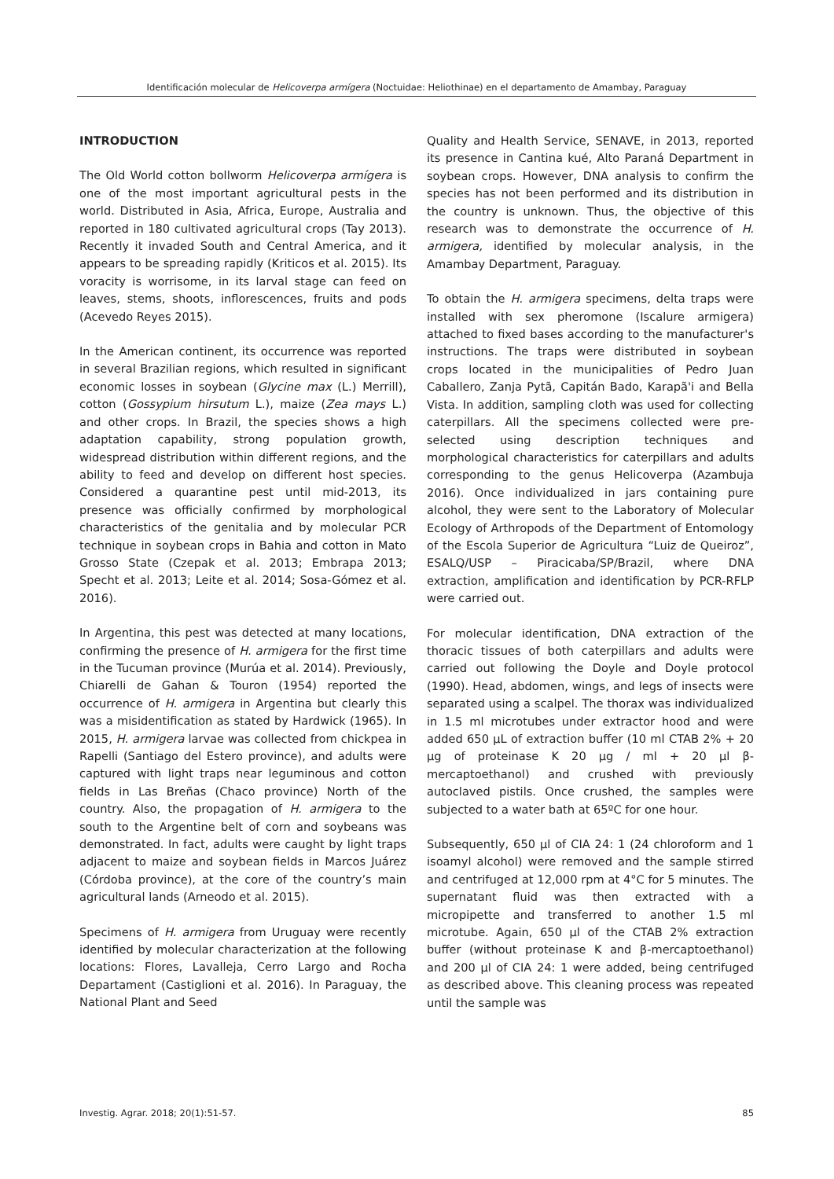Identificación molecular de Helicoverpa armígera (Noctuidae: Heliothinae) en el departamento de Amambay, Paraguay
INTRODUCTION
The Old World cotton bollworm Helicoverpa armígera is one of the most important agricultural pests in the world. Distributed in Asia, Africa, Europe, Australia and reported in 180 cultivated agricultural crops (Tay 2013). Recently it invaded South and Central America, and it appears to be spreading rapidly (Kriticos et al. 2015). Its voracity is worrisome, in its larval stage can feed on leaves, stems, shoots, inflorescences, fruits and pods (Acevedo Reyes 2015).
In the American continent, its occurrence was reported in several Brazilian regions, which resulted in significant economic losses in soybean (Glycine max (L.) Merrill), cotton (Gossypium hirsutum L.), maize (Zea mays L.) and other crops. In Brazil, the species shows a high adaptation capability, strong population growth, widespread distribution within different regions, and the ability to feed and develop on different host species. Considered a quarantine pest until mid-2013, its presence was officially confirmed by morphological characteristics of the genitalia and by molecular PCR technique in soybean crops in Bahia and cotton in Mato Grosso State (Czepak et al. 2013; Embrapa 2013; Specht et al. 2013; Leite et al. 2014; Sosa-Gómez et al. 2016).
In Argentina, this pest was detected at many locations, confirming the presence of H. armigera for the first time in the Tucuman province (Murúa et al. 2014). Previously, Chiarelli de Gahan & Touron (1954) reported the occurrence of H. armigera in Argentina but clearly this was a misidentification as stated by Hardwick (1965). In 2015, H. armigera larvae was collected from chickpea in Rapelli (Santiago del Estero province), and adults were captured with light traps near leguminous and cotton fields in Las Breñas (Chaco province) North of the country. Also, the propagation of H. armigera to the south to the Argentine belt of corn and soybeans was demonstrated. In fact, adults were caught by light traps adjacent to maize and soybean fields in Marcos Juárez (Córdoba province), at the core of the country’s main agricultural lands (Arneodo et al. 2015).
Specimens of H. armigera from Uruguay were recently identified by molecular characterization at the following locations: Flores, Lavalleja, Cerro Largo and Rocha Departament (Castiglioni et al. 2016). In Paraguay, the National Plant and Seed
Quality and Health Service, SENAVE, in 2013, reported its presence in Cantina kué, Alto Paraná Department in soybean crops. However, DNA analysis to confirm the species has not been performed and its distribution in the country is unknown. Thus, the objective of this research was to demonstrate the occurrence of H. armigera, identified by molecular analysis, in the Amambay Department, Paraguay.
To obtain the H. armigera specimens, delta traps were installed with sex pheromone (Iscalure armigera) attached to fixed bases according to the manufacturer's instructions. The traps were distributed in soybean crops located in the municipalities of Pedro Juan Caballero, Zanja Pytã, Capitán Bado, Karapã'i and Bella Vista. In addition, sampling cloth was used for collecting caterpillars. All the specimens collected were pre-selected using description techniques and morphological characteristics for caterpillars and adults corresponding to the genus Helicoverpa (Azambuja 2016). Once individualized in jars containing pure alcohol, they were sent to the Laboratory of Molecular Ecology of Arthropods of the Department of Entomology of the Escola Superior de Agricultura “Luiz de Queiroz”, ESALQ/USP – Piracicaba/SP/Brazil, where DNA extraction, amplification and identification by PCR-RFLP were carried out.
For molecular identification, DNA extraction of the thoracic tissues of both caterpillars and adults were carried out following the Doyle and Doyle protocol (1990). Head, abdomen, wings, and legs of insects were separated using a scalpel. The thorax was individualized in 1.5 ml microtubes under extractor hood and were added 650 µL of extraction buffer (10 ml CTAB 2% + 20 µg of proteinase K 20 µg / ml + 20 µl β-mercaptoethanol) and crushed with previously autoclaved pistils. Once crushed, the samples were subjected to a water bath at 65ºC for one hour.
Subsequently, 650 µl of CIA 24: 1 (24 chloroform and 1 isoamyl alcohol) were removed and the sample stirred and centrifuged at 12,000 rpm at 4°C for 5 minutes. The supernatant fluid was then extracted with a micropipette and transferred to another 1.5 ml microtube. Again, 650 µl of the CTAB 2% extraction buffer (without proteinase K and β-mercaptoethanol) and 200 µl of CIA 24: 1 were added, being centrifuged as described above. This cleaning process was repeated until the sample was
Investig. Agrar. 2018; 20(1):51-57. 85